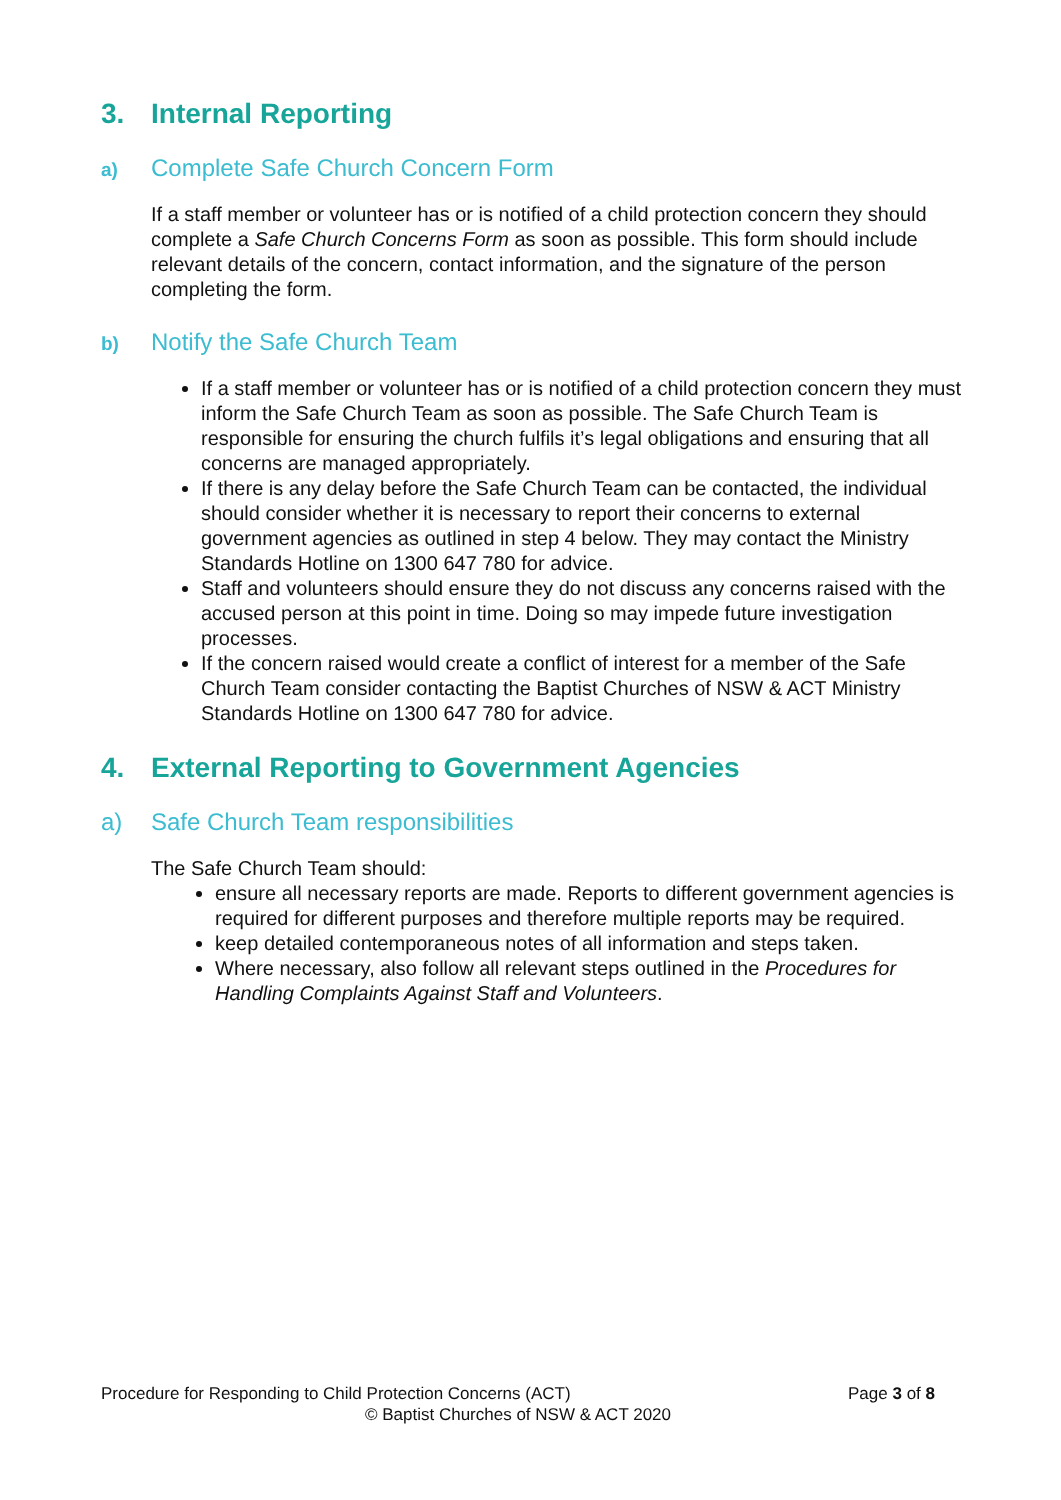3. Internal Reporting
a) Complete Safe Church Concern Form
If a staff member or volunteer has or is notified of a child protection concern they should complete a Safe Church Concerns Form as soon as possible. This form should include relevant details of the concern, contact information, and the signature of the person completing the form.
b) Notify the Safe Church Team
If a staff member or volunteer has or is notified of a child protection concern they must inform the Safe Church Team as soon as possible. The Safe Church Team is responsible for ensuring the church fulfils it’s legal obligations and ensuring that all concerns are managed appropriately.
If there is any delay before the Safe Church Team can be contacted, the individual should consider whether it is necessary to report their concerns to external government agencies as outlined in step 4 below. They may contact the Ministry Standards Hotline on 1300 647 780 for advice.
Staff and volunteers should ensure they do not discuss any concerns raised with the accused person at this point in time. Doing so may impede future investigation processes.
If the concern raised would create a conflict of interest for a member of the Safe Church Team consider contacting the Baptist Churches of NSW & ACT Ministry Standards Hotline on 1300 647 780 for advice.
4. External Reporting to Government Agencies
a) Safe Church Team responsibilities
The Safe Church Team should:
ensure all necessary reports are made. Reports to different government agencies is required for different purposes and therefore multiple reports may be required.
keep detailed contemporaneous notes of all information and steps taken.
Where necessary, also follow all relevant steps outlined in the Procedures for Handling Complaints Against Staff and Volunteers.
Procedure for Responding to Child Protection Concerns (ACT)
Page 3 of 8
© Baptist Churches of NSW & ACT 2020